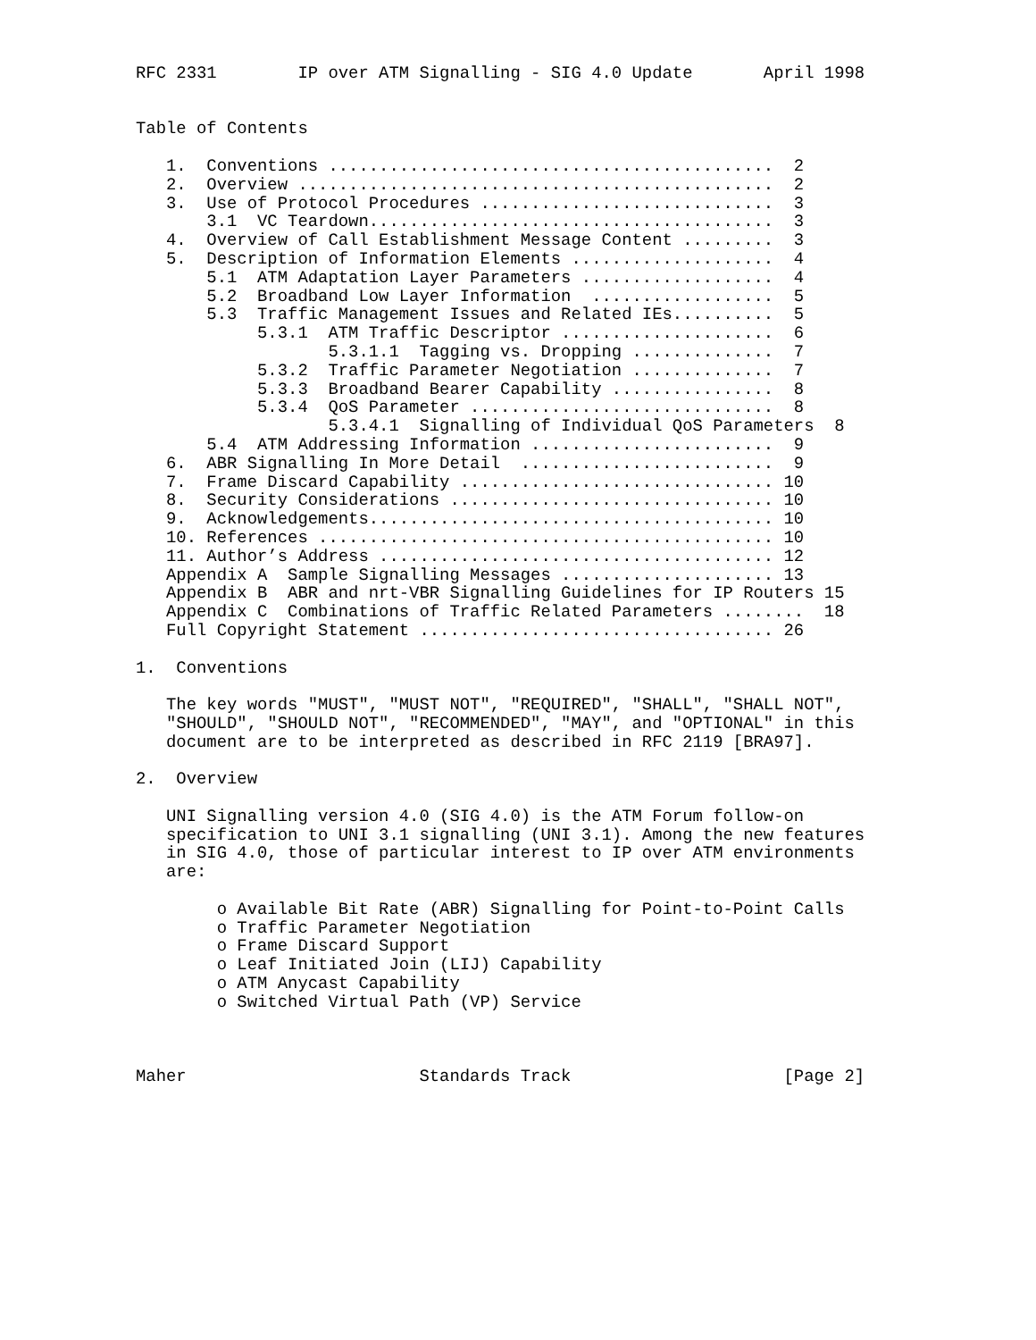RFC 2331        IP over ATM Signalling - SIG 4.0 Update       April 1998


Table of Contents

   1.  Conventions ............................................  2
   2.  Overview ...............................................  2
   3.  Use of Protocol Procedures .............................  3
       3.1  VC Teardown........................................  3
   4.  Overview of Call Establishment Message Content .........  3
   5.  Description of Information Elements ....................  4
       5.1  ATM Adaptation Layer Parameters ...................  4
       5.2  Broadband Low Layer Information  ..................  5
       5.3  Traffic Management Issues and Related IEs..........  5
            5.3.1  ATM Traffic Descriptor .....................  6
                   5.3.1.1  Tagging vs. Dropping ..............  7
            5.3.2  Traffic Parameter Negotiation ..............  7
            5.3.3  Broadband Bearer Capability ................  8
            5.3.4  QoS Parameter ..............................  8
                   5.3.4.1  Signalling of Individual QoS Parameters  8
       5.4  ATM Addressing Information ........................  9
   6.  ABR Signalling In More Detail  .........................  9
   7.  Frame Discard Capability ............................... 10
   8.  Security Considerations ................................ 10
   9.  Acknowledgements........................................ 10
   10. References ............................................. 10
   11. Author’s Address ....................................... 12
   Appendix A  Sample Signalling Messages ..................... 13
   Appendix B  ABR and nrt-VBR Signalling Guidelines for IP Routers 15
   Appendix C  Combinations of Traffic Related Parameters ........  18
   Full Copyright Statement ................................... 26

1.  Conventions

   The key words "MUST", "MUST NOT", "REQUIRED", "SHALL", "SHALL NOT",
   "SHOULD", "SHOULD NOT", "RECOMMENDED", "MAY", and "OPTIONAL" in this
   document are to be interpreted as described in RFC 2119 [BRA97].

2.  Overview

   UNI Signalling version 4.0 (SIG 4.0) is the ATM Forum follow-on
   specification to UNI 3.1 signalling (UNI 3.1). Among the new features
   in SIG 4.0, those of particular interest to IP over ATM environments
   are:

        o Available Bit Rate (ABR) Signalling for Point-to-Point Calls
        o Traffic Parameter Negotiation
        o Frame Discard Support
        o Leaf Initiated Join (LIJ) Capability
        o ATM Anycast Capability
        o Switched Virtual Path (VP) Service



Maher                       Standards Track                     [Page 2]